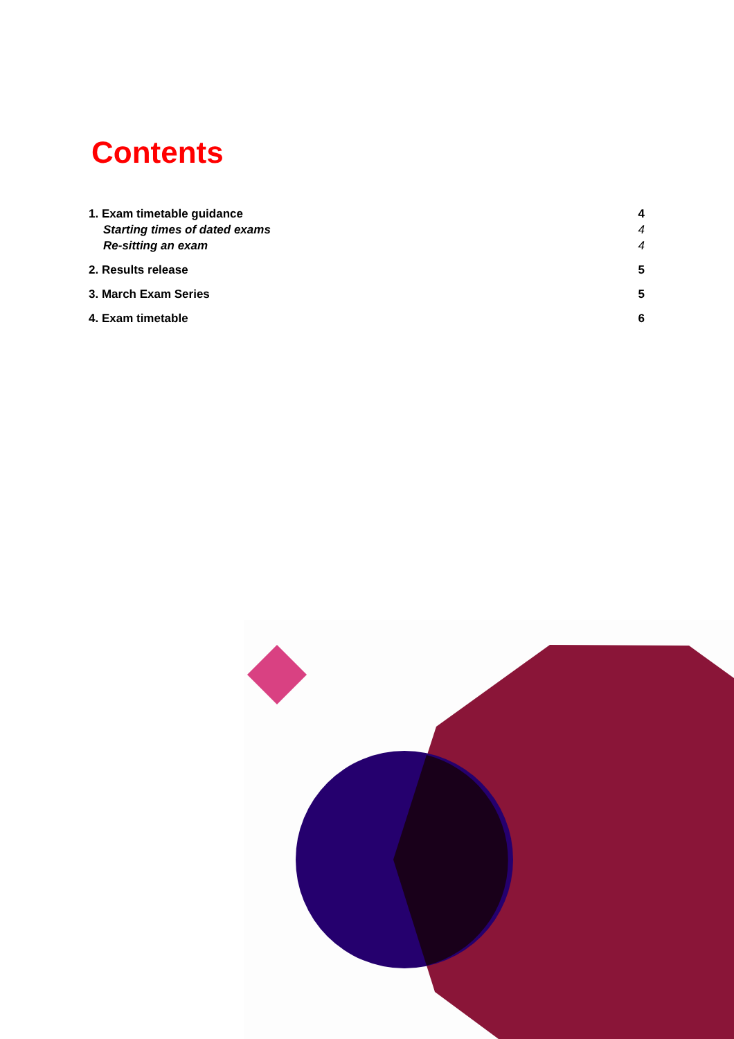Contents
1. Exam timetable guidance 4
Starting times of dated exams 4
Re-sitting an exam 4
2. Results release 5
3. March Exam Series 5
4. Exam timetable 6